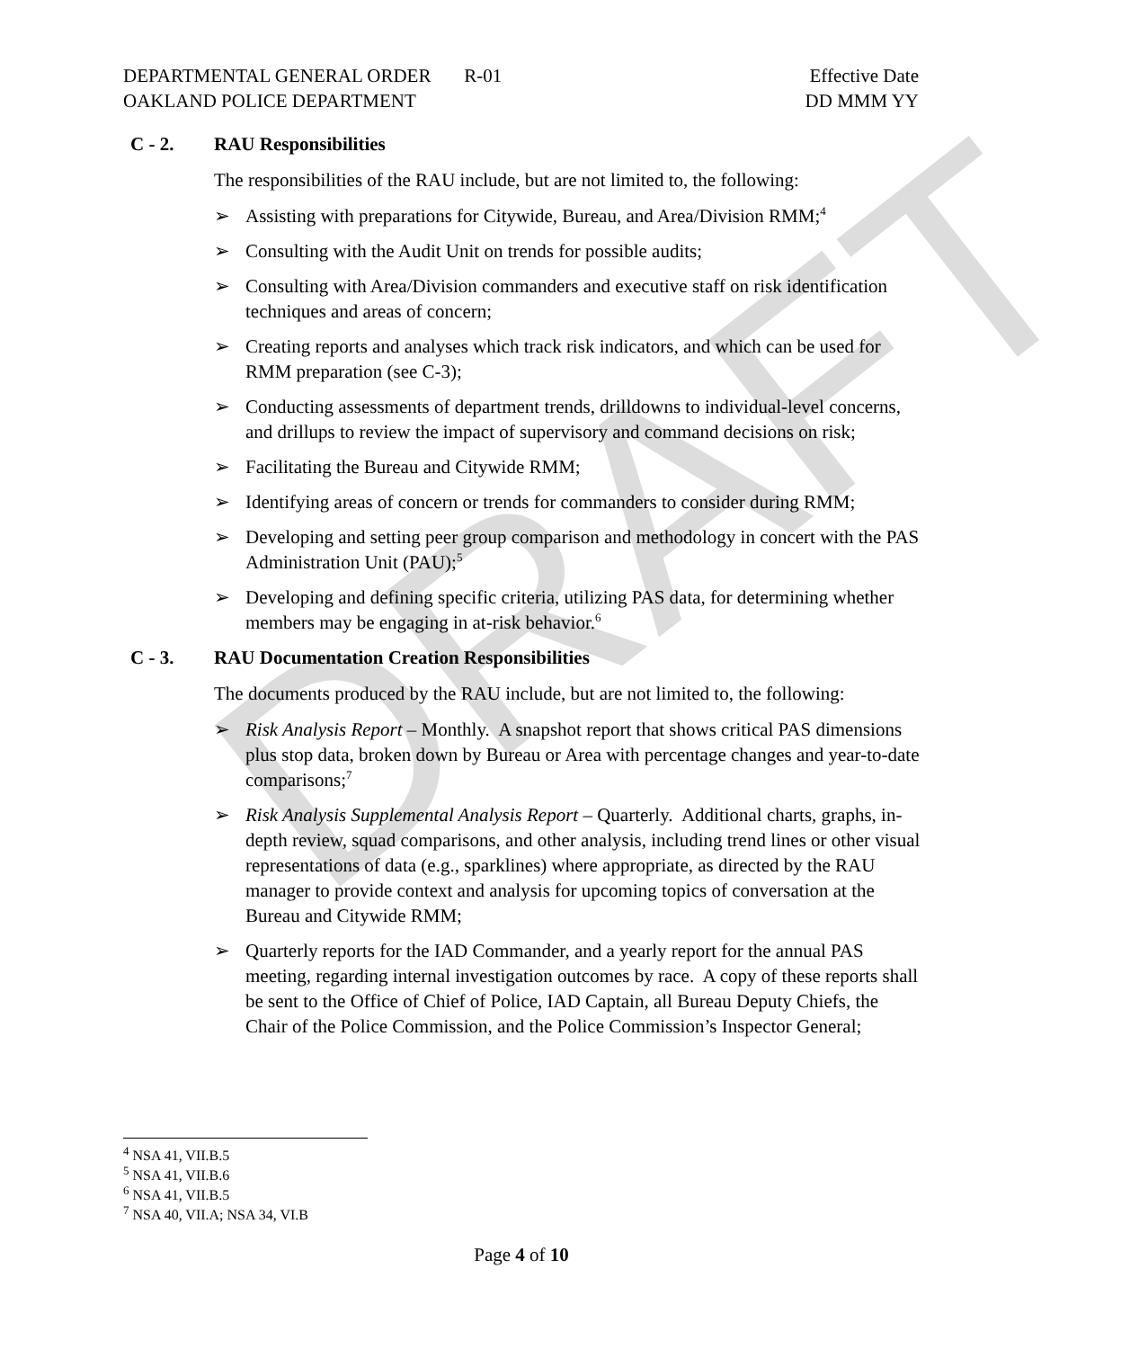DRAFT
DEPARTMENTAL GENERAL ORDER R-01
OAKLAND POLICE DEPARTMENT
Effective Date
DD MMM YY
C - 2. RAU Responsibilities
The responsibilities of the RAU include, but are not limited to, the following:
➢ Assisting with preparations for Citywide, Bureau, and Area/Division RMM;<sup>4</sup>
➢ Consulting with the Audit Unit on trends for possible audits;
➢ Consulting with Area/Division commanders and executive staff on risk identification techniques and areas of concern;
➢ Creating reports and analyses which track risk indicators, and which can be used for RMM preparation (see C-3);
➢ Conducting assessments of department trends, drilldowns to individual-level concerns, and drillups to review the impact of supervisory and command decisions on risk;
➢ Facilitating the Bureau and Citywide RMM;
➢ Identifying areas of concern or trends for commanders to consider during RMM;
➢ Developing and setting peer group comparison and methodology in concert with the PAS Administration Unit (PAU);<sup>5</sup>
➢ Developing and defining specific criteria, utilizing PAS data, for determining whether members may be engaging in at-risk behavior.<sup>6</sup>
C - 3. RAU Documentation Creation Responsibilities
The documents produced by the RAU include, but are not limited to, the following:
➢ Risk Analysis Report – Monthly. A snapshot report that shows critical PAS dimensions plus stop data, broken down by Bureau or Area with percentage changes and year-to-date comparisons;<sup>7</sup>
➢ Risk Analysis Supplemental Analysis Report – Quarterly. Additional charts, graphs, in-depth review, squad comparisons, and other analysis, including trend lines or other visual representations of data (e.g., sparklines) where appropriate, as directed by the RAU manager to provide context and analysis for upcoming topics of conversation at the Bureau and Citywide RMM;
➢ Quarterly reports for the IAD Commander, and a yearly report for the annual PAS meeting, regarding internal investigation outcomes by race. A copy of these reports shall be sent to the Office of Chief of Police, IAD Captain, all Bureau Deputy Chiefs, the Chair of the Police Commission, and the Police Commission’s Inspector General;
<sup>4</sup> NSA 41, VII.B.5
<sup>5</sup> NSA 41, VII.B.6
<sup>6</sup> NSA 41, VII.B.5
<sup>7</sup> NSA 40, VII.A; NSA 34, VI.B
Page 4 of 10